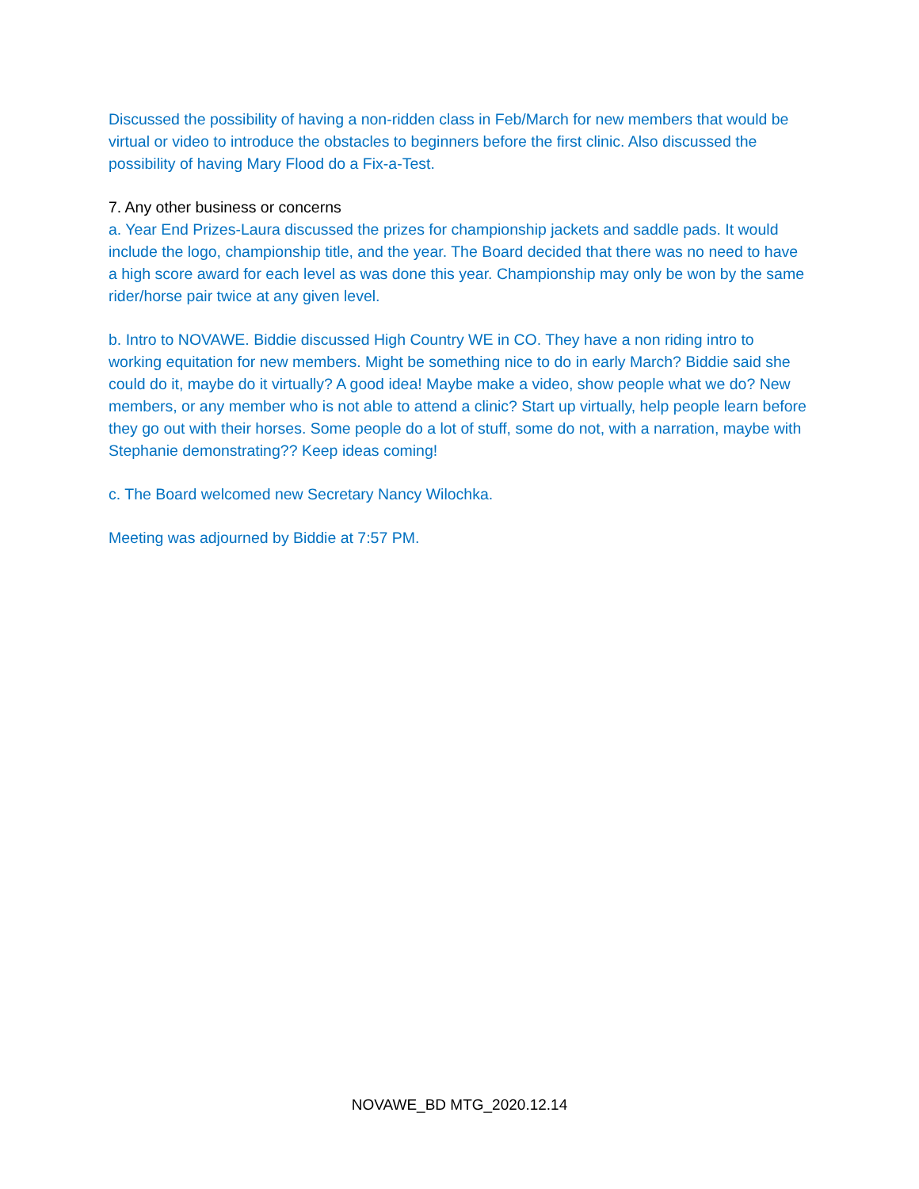Discussed the possibility of having a non-ridden class in Feb/March for new members that would be virtual or video to introduce the obstacles to beginners before the first clinic. Also discussed the possibility of having Mary Flood do a Fix-a-Test.
7. Any other business or concerns
a. Year End Prizes-Laura discussed the prizes for championship jackets and saddle pads. It would include the logo, championship title, and the year. The Board decided that there was no need to have a high score award for each level as was done this year. Championship may only be won by the same rider/horse pair twice at any given level.
b. Intro to NOVAWE. Biddie discussed High Country WE in CO. They have a non riding intro to working equitation for new members. Might be something nice to do in early March? Biddie said she could do it, maybe do it virtually? A good idea! Maybe make a video, show people what we do? New members, or any member who is not able to attend a clinic? Start up virtually, help people learn before they go out with their horses. Some people do a lot of stuff, some do not, with a narration, maybe with Stephanie demonstrating?? Keep ideas coming!
c. The Board welcomed new Secretary Nancy Wilochka.
Meeting was adjourned by Biddie at 7:57 PM.
NOVAWE_BD MTG_2020.12.14